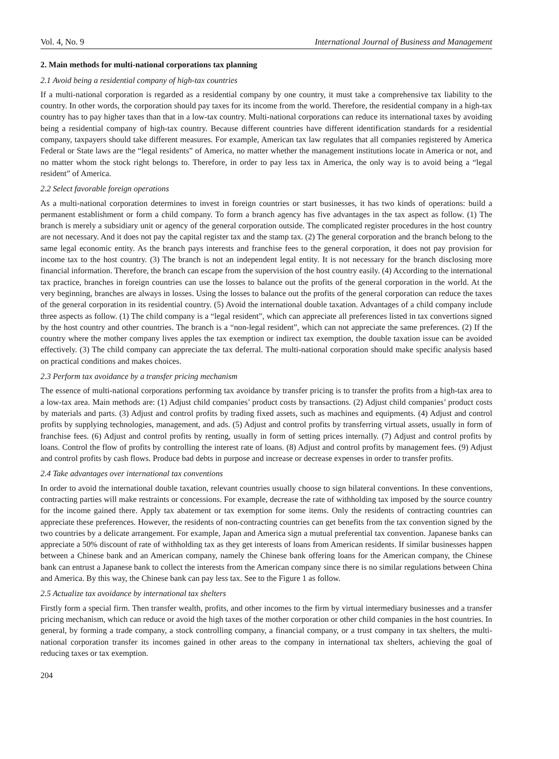Vol. 4, No. 9 International Journal of Business and Management
2. Main methods for multi-national corporations tax planning
2.1 Avoid being a residential company of high-tax countries
If a multi-national corporation is regarded as a residential company by one country, it must take a comprehensive tax liability to the country. In other words, the corporation should pay taxes for its income from the world. Therefore, the residential company in a high-tax country has to pay higher taxes than that in a low-tax country. Multi-national corporations can reduce its international taxes by avoiding being a residential company of high-tax country. Because different countries have different identification standards for a residential company, taxpayers should take different measures. For example, American tax law regulates that all companies registered by America Federal or State laws are the “legal residents” of America, no matter whether the management institutions locate in America or not, and no matter whom the stock right belongs to. Therefore, in order to pay less tax in America, the only way is to avoid being a “legal resident” of America.
2.2 Select favorable foreign operations
As a multi-national corporation determines to invest in foreign countries or start businesses, it has two kinds of operations: build a permanent establishment or form a child company. To form a branch agency has five advantages in the tax aspect as follow. (1) The branch is merely a subsidiary unit or agency of the general corporation outside. The complicated register procedures in the host country are not necessary. And it does not pay the capital register tax and the stamp tax. (2) The general corporation and the branch belong to the same legal economic entity. As the branch pays interests and franchise fees to the general corporation, it does not pay provision for income tax to the host country. (3) The branch is not an independent legal entity. It is not necessary for the branch disclosing more financial information. Therefore, the branch can escape from the supervision of the host country easily. (4) According to the international tax practice, branches in foreign countries can use the losses to balance out the profits of the general corporation in the world. At the very beginning, branches are always in losses. Using the losses to balance out the profits of the general corporation can reduce the taxes of the general corporation in its residential country. (5) Avoid the international double taxation. Advantages of a child company include three aspects as follow. (1) The child company is a “legal resident”, which can appreciate all preferences listed in tax convertions signed by the host country and other countries. The branch is a “non-legal resident”, which can not appreciate the same preferences. (2) If the country where the mother company lives apples the tax exemption or indirect tax exemption, the double taxation issue can be avoided effectively. (3) The child company can appreciate the tax deferral. The multi-national corporation should make specific analysis based on practical conditions and makes choices.
2.3 Perform tax avoidance by a transfer pricing mechanism
The essence of multi-national corporations performing tax avoidance by transfer pricing is to transfer the profits from a high-tax area to a low-tax area. Main methods are: (1) Adjust child companies’ product costs by transactions. (2) Adjust child companies’ product costs by materials and parts. (3) Adjust and control profits by trading fixed assets, such as machines and equipments. (4) Adjust and control profits by supplying technologies, management, and ads. (5) Adjust and control profits by transferring virtual assets, usually in form of franchise fees. (6) Adjust and control profits by renting, usually in form of setting prices internally. (7) Adjust and control profits by loans. Control the flow of profits by controlling the interest rate of loans. (8) Adjust and control profits by management fees. (9) Adjust and control profits by cash flows. Produce bad debts in purpose and increase or decrease expenses in order to transfer profits.
2.4 Take advantages over international tax conventions
In order to avoid the international double taxation, relevant countries usually choose to sign bilateral conventions. In these conventions, contracting parties will make restraints or concessions. For example, decrease the rate of withholding tax imposed by the source country for the income gained there. Apply tax abatement or tax exemption for some items. Only the residents of contracting countries can appreciate these preferences. However, the residents of non-contracting countries can get benefits from the tax convention signed by the two countries by a delicate arrangement. For example, Japan and America sign a mutual preferential tax convention. Japanese banks can appreciate a 50% discount of rate of withholding tax as they get interests of loans from American residents. If similar businesses happen between a Chinese bank and an American company, namely the Chinese bank offering loans for the American company, the Chinese bank can entrust a Japanese bank to collect the interests from the American company since there is no similar regulations between China and America. By this way, the Chinese bank can pay less tax. See to the Figure 1 as follow.
2.5 Actualize tax avoidance by international tax shelters
Firstly form a special firm. Then transfer wealth, profits, and other incomes to the firm by virtual intermediary businesses and a transfer pricing mechanism, which can reduce or avoid the high taxes of the mother corporation or other child companies in the host countries. In general, by forming a trade company, a stock controlling company, a financial company, or a trust company in tax shelters, the multi-national corporation transfer its incomes gained in other areas to the company in international tax shelters, achieving the goal of reducing taxes or tax exemption.
204